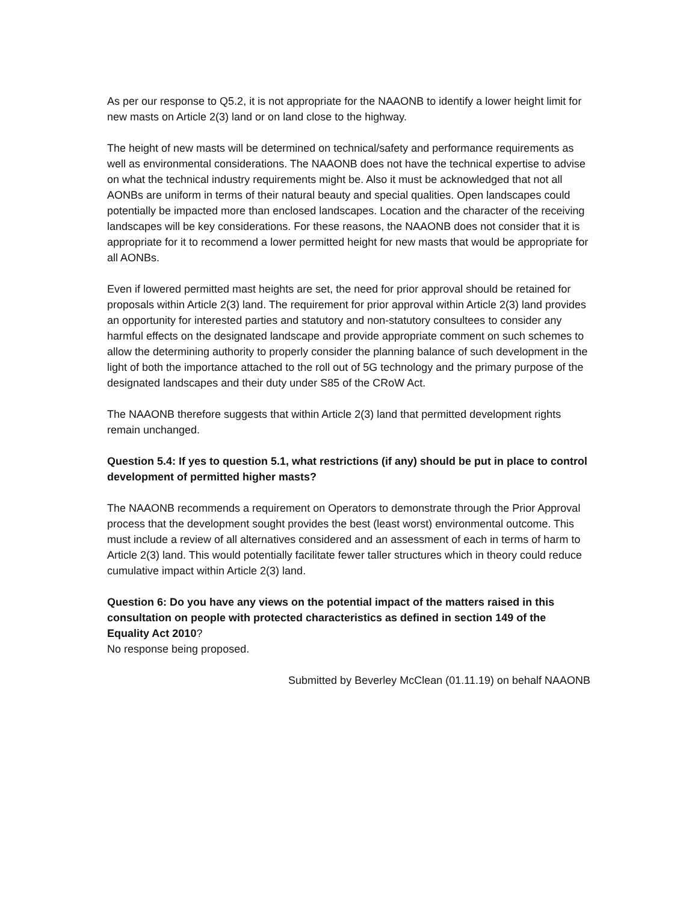As per our response to Q5.2, it is not appropriate for the NAAONB to identify a lower height limit for new masts on Article 2(3) land or on land close to the highway.
The height of new masts will be determined on technical/safety and performance requirements as well as environmental considerations. The NAAONB does not have the technical expertise to advise on what the technical industry requirements might be. Also it must be acknowledged that not all AONBs are uniform in terms of their natural beauty and special qualities. Open landscapes could potentially be impacted more than enclosed landscapes. Location and the character of the receiving landscapes will be key considerations. For these reasons, the NAAONB does not consider that it is appropriate for it to recommend a lower permitted height for new masts that would be appropriate for all AONBs.
Even if lowered permitted mast heights are set, the need for prior approval should be retained for proposals within Article 2(3) land. The requirement for prior approval within Article 2(3) land provides an opportunity for interested parties and statutory and non-statutory consultees to consider any harmful effects on the designated landscape and provide appropriate comment on such schemes to allow the determining authority to properly consider the planning balance of such development in the light of both the importance attached to the roll out of 5G technology and the primary purpose of the designated landscapes and their duty under S85 of the CRoW Act.
The NAAONB therefore suggests that within Article 2(3) land that permitted development rights remain unchanged.
Question 5.4: If yes to question 5.1, what restrictions (if any) should be put in place to control development of permitted higher masts?
The NAAONB recommends a requirement on Operators to demonstrate through the Prior Approval process that the development sought provides the best (least worst) environmental outcome. This must include a review of all alternatives considered and an assessment of each in terms of harm to Article 2(3) land. This would potentially facilitate fewer taller structures which in theory could reduce cumulative impact within Article 2(3) land.
Question 6: Do you have any views on the potential impact of the matters raised in this consultation on people with protected characteristics as defined in section 149 of the Equality Act 2010?
No response being proposed.
Submitted by Beverley McClean (01.11.19) on behalf NAAONB